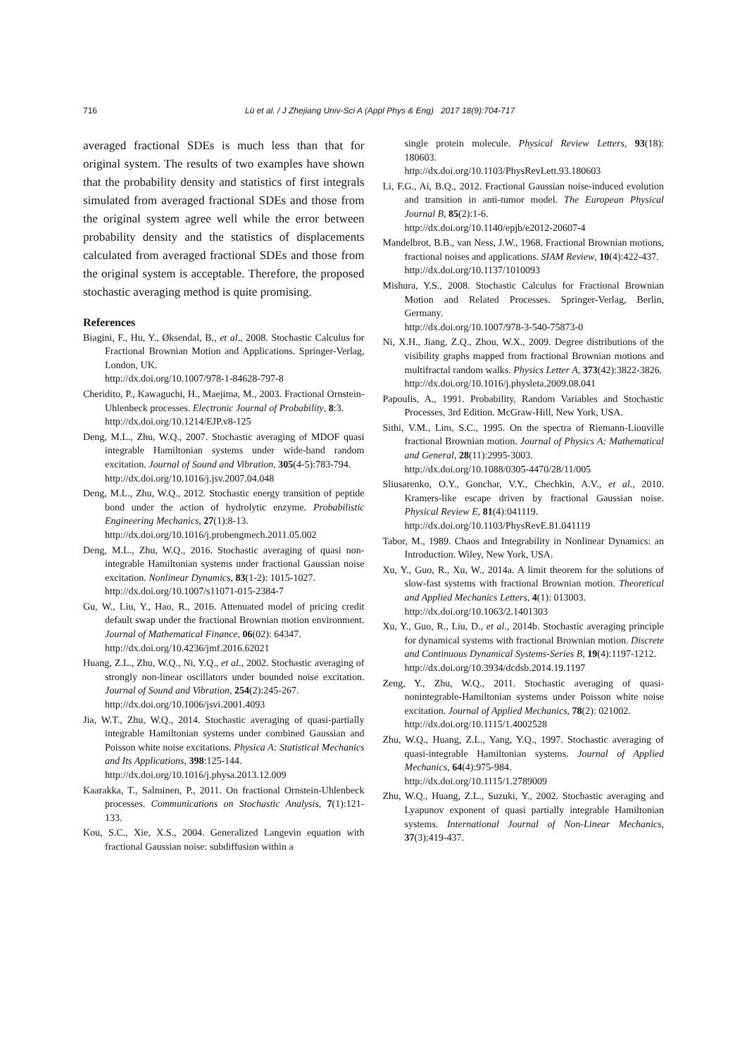716 Lü et al. / J Zhejiang Univ-Sci A (Appl Phys & Eng) 2017 18(9):704-717
averaged fractional SDEs is much less than that for original system. The results of two examples have shown that the probability density and statistics of first integrals simulated from averaged fractional SDEs and those from the original system agree well while the error between probability density and the statistics of displacements calculated from averaged fractional SDEs and those from the original system is acceptable. Therefore, the proposed stochastic averaging method is quite promising.
References
Biagini, F., Hu, Y., Øksendal, B., et al., 2008. Stochastic Calculus for Fractional Brownian Motion and Applications. Springer-Verlag, London, UK.
http://dx.doi.org/10.1007/978-1-84628-797-8
Cheridito, P., Kawaguchi, H., Maejima, M., 2003. Fractional Ornstein-Uhlenbeck processes. Electronic Journal of Probability, 8:3.
http://dx.doi.org/10.1214/EJP.v8-125
Deng, M.L., Zhu, W.Q., 2007. Stochastic averaging of MDOF quasi integrable Hamiltonian systems under wide-band random excitation. Journal of Sound and Vibration, 305(4-5):783-794.
http://dx.doi.org/10.1016/j.jsv.2007.04.048
Deng, M.L., Zhu, W.Q., 2012. Stochastic energy transition of peptide bond under the action of hydrolytic enzyme. Probabilistic Engineering Mechanics, 27(1):8-13.
http://dx.doi.org/10.1016/j.probengmech.2011.05.002
Deng, M.L., Zhu, W.Q., 2016. Stochastic averaging of quasi non-integrable Hamiltonian systems under fractional Gaussian noise excitation. Nonlinear Dynamics, 83(1-2): 1015-1027.
http://dx.doi.org/10.1007/s11071-015-2384-7
Gu, W., Liu, Y., Hao, R., 2016. Attenuated model of pricing credit default swap under the fractional Brownian motion environment. Journal of Mathematical Finance, 06(02): 64347.
http://dx.doi.org/10.4236/jmf.2016.62021
Huang, Z.L., Zhu, W.Q., Ni, Y.Q., et al., 2002. Stochastic averaging of strongly non-linear oscillators under bounded noise excitation. Journal of Sound and Vibration, 254(2):245-267.
http://dx.doi.org/10.1006/jsvi.2001.4093
Jia, W.T., Zhu, W.Q., 2014. Stochastic averaging of quasi-partially integrable Hamiltonian systems under combined Gaussian and Poisson white noise excitations. Physica A: Statistical Mechanics and Its Applications, 398:125-144.
http://dx.doi.org/10.1016/j.physa.2013.12.009
Kaarakka, T., Salminen, P., 2011. On fractional Ornstein-Uhlenbeck processes. Communications on Stochastic Analysis, 7(1):121-133.
Kou, S.C., Xie, X.S., 2004. Generalized Langevin equation with fractional Gaussian noise: subdiffusion within a
single protein molecule. Physical Review Letters, 93(18): 180603.
http://dx.doi.org/10.1103/PhysRevLett.93.180603
Li, F.G., Ai, B.Q., 2012. Fractional Gaussian noise-induced evolution and transition in anti-tumor model. The European Physical Journal B, 85(2):1-6.
http://dx.doi.org/10.1140/epjb/e2012-20607-4
Mandelbrot, B.B., van Ness, J.W., 1968. Fractional Brownian motions, fractional noises and applications. SIAM Review, 10(4):422-437.
http://dx.doi.org/10.1137/1010093
Mishura, Y.S., 2008. Stochastic Calculus for Fractional Brownian Motion and Related Processes. Springer-Verlag, Berlin, Germany.
http://dx.doi.org/10.1007/978-3-540-75873-0
Ni, X.H., Jiang, Z.Q., Zhou, W.X., 2009. Degree distributions of the visibility graphs mapped from fractional Brownian motions and multifractal random walks. Physics Letter A, 373(42):3822-3826.
http://dx.doi.org/10.1016/j.physleta.2009.08.041
Papoulis, A., 1991. Probability, Random Variables and Stochastic Processes, 3rd Edition. McGraw-Hill, New York, USA.
Sithi, V.M., Lim, S.C., 1995. On the spectra of Riemann-Liouville fractional Brownian motion. Journal of Physics A: Mathematical and General, 28(11):2995-3003.
http://dx.doi.org/10.1088/0305-4470/28/11/005
Sliusarenko, O.Y., Gonchar, V.Y., Chechkin, A.V., et al., 2010. Kramers-like escape driven by fractional Gaussian noise. Physical Review E, 81(4):041119.
http://dx.doi.org/10.1103/PhysRevE.81.041119
Tabor, M., 1989. Chaos and Integrability in Nonlinear Dynamics: an Introduction. Wiley, New York, USA.
Xu, Y., Guo, R., Xu, W., 2014a. A limit theorem for the solutions of slow-fast systems with fractional Brownian motion. Theoretical and Applied Mechanics Letters, 4(1): 013003.
http://dx.doi.org/10.1063/2.1401303
Xu, Y., Guo, R., Liu, D., et al., 2014b. Stochastic averaging principle for dynamical systems with fractional Brownian motion. Discrete and Continuous Dynamical Systems-Series B, 19(4):1197-1212.
http://dx.doi.org/10.3934/dcdsb.2014.19.1197
Zeng, Y., Zhu, W.Q., 2011. Stochastic averaging of quasi-nonintegrable-Hamiltonian systems under Poisson white noise excitation. Journal of Applied Mechanics, 78(2): 021002.
http://dx.doi.org/10.1115/1.4002528
Zhu, W.Q., Huang, Z.L., Yang, Y.Q., 1997. Stochastic averaging of quasi-integrable Hamiltonian systems. Journal of Applied Mechanics, 64(4):975-984.
http://dx.doi.org/10.1115/1.2789009
Zhu, W.Q., Huang, Z.L., Suzuki, Y., 2002. Stochastic averaging and Lyapunov exponent of quasi partially integrable Hamiltonian systems. International Journal of Non-Linear Mechanics, 37(3):419-437.